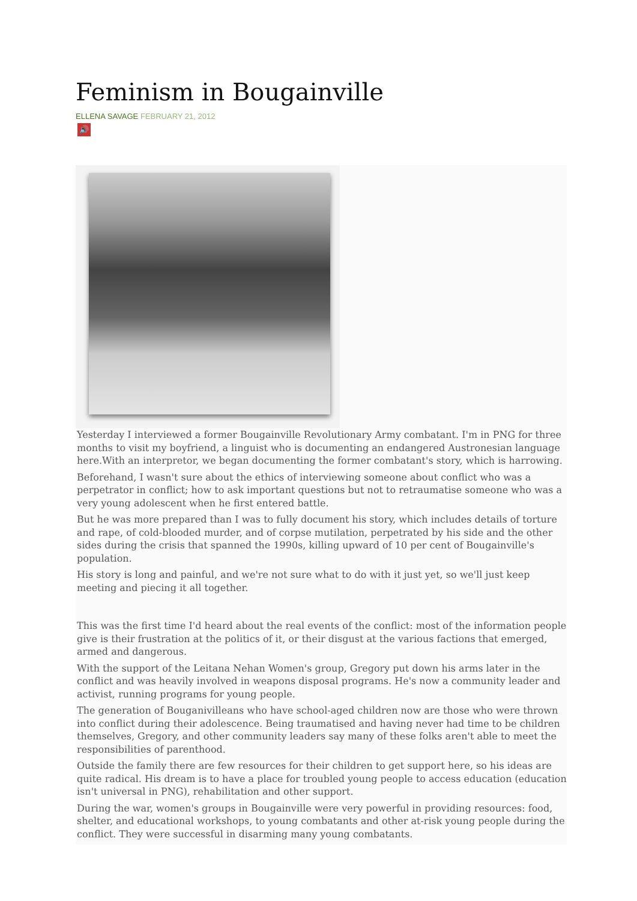Feminism in Bougainville
ELLENA SAVAGE FEBRUARY 21, 2012
🔊
Yesterday I interviewed a former Bougainville Revolutionary Army combatant. I'm in PNG for three months to visit my boyfriend, a linguist who is documenting an endangered Austronesian language here.With an interpretor, we began documenting the former combatant's story, which is harrowing.
Beforehand, I wasn't sure about the ethics of interviewing someone about conflict who was a perpetrator in conflict; how to ask important questions but not to retraumatise someone who was a very young adolescent when he first entered battle.
But he was more prepared than I was to fully document his story, which includes details of torture and rape, of cold-blooded murder, and of corpse mutilation, perpetrated by his side and the other sides during the crisis that spanned the 1990s, killing upward of 10 per cent of Bougainville's population.
His story is long and painful, and we're not sure what to do with it just yet, so we'll just keep meeting and piecing it all together.
This was the first time I'd heard about the real events of the conflict: most of the information people give is their frustration at the politics of it, or their disgust at the various factions that emerged, armed and dangerous.
With the support of the Leitana Nehan Women's group, Gregory put down his arms later in the conflict and was heavily involved in weapons disposal programs. He's now a community leader and activist, running programs for young people.
The generation of Bouganivilleans who have school-aged children now are those who were thrown into conflict during their adolescence. Being traumatised and having never had time to be children themselves, Gregory, and other community leaders say many of these folks aren't able to meet the responsibilities of parenthood.
Outside the family there are few resources for their children to get support here, so his ideas are quite radical. His dream is to have a place for troubled young people to access education (education isn't universal in PNG), rehabilitation and other support.
During the war, women's groups in Bougainville were very powerful in providing resources: food, shelter, and educational workshops, to young combatants and other at-risk young people during the conflict. They were successful in disarming many young combatants.